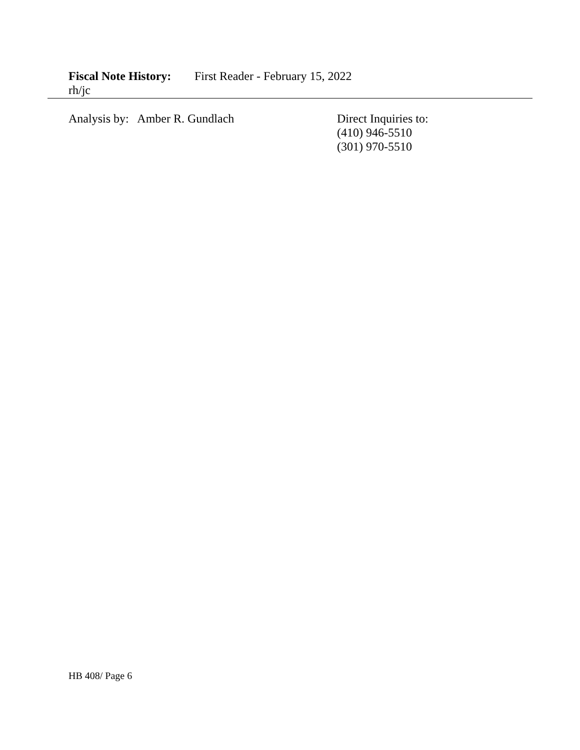Fiscal Note History: First Reader - February 15, 2022
rh/jc
Analysis by: Amber R. Gundlach Direct Inquiries to:
(410) 946-5510
(301) 970-5510
HB 408/ Page 6